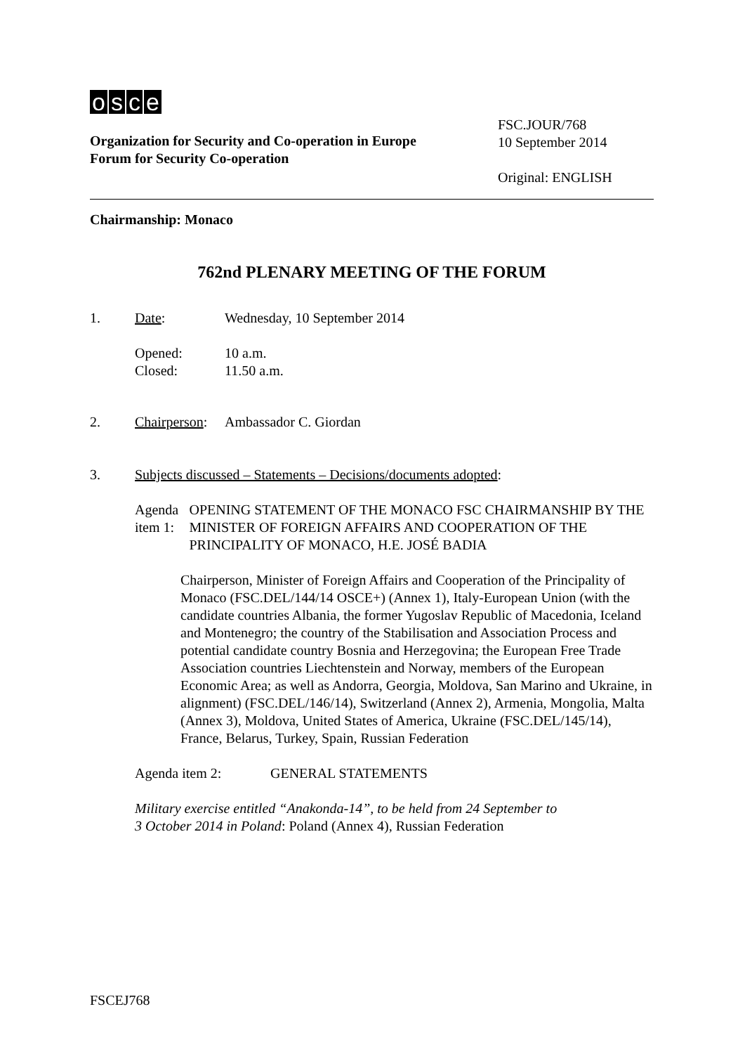osce
Organization for Security and Co-operation in Europe
Forum for Security Co-operation
FSC.JOUR/768
10 September 2014
Original: ENGLISH
Chairmanship: Monaco
762nd PLENARY MEETING OF THE FORUM
1. Date: Wednesday, 10 September 2014
Opened:
Closed:
10 a.m.
11.50 a.m.
2. Chairperson:
Ambassador C. Giordan
3. Subjects discussed – Statements – Decisions/documents adopted:
Agenda item 1: OPENING STATEMENT OF THE MONACO FSC CHAIRMANSHIP BY THE MINISTER OF FOREIGN AFFAIRS AND COOPERATION OF THE PRINCIPALITY OF MONACO, H.E. JOSÉ BADIA
Chairperson, Minister of Foreign Affairs and Cooperation of the Principality of Monaco (FSC.DEL/144/14 OSCE+) (Annex 1), Italy-European Union (with the candidate countries Albania, the former Yugoslav Republic of Macedonia, Iceland and Montenegro; the country of the Stabilisation and Association Process and potential candidate country Bosnia and Herzegovina; the European Free Trade Association countries Liechtenstein and Norway, members of the European Economic Area; as well as Andorra, Georgia, Moldova, San Marino and Ukraine, in alignment) (FSC.DEL/146/14), Switzerland (Annex 2), Armenia, Mongolia, Malta (Annex 3), Moldova, United States of America, Ukraine (FSC.DEL/145/14), France, Belarus, Turkey, Spain, Russian Federation
Agenda item 2: GENERAL STATEMENTS
Military exercise entitled “Anakonda-14”, to be held from 24 September to
3 October 2014 in Poland: Poland (Annex 4), Russian Federation
FSCEJ768